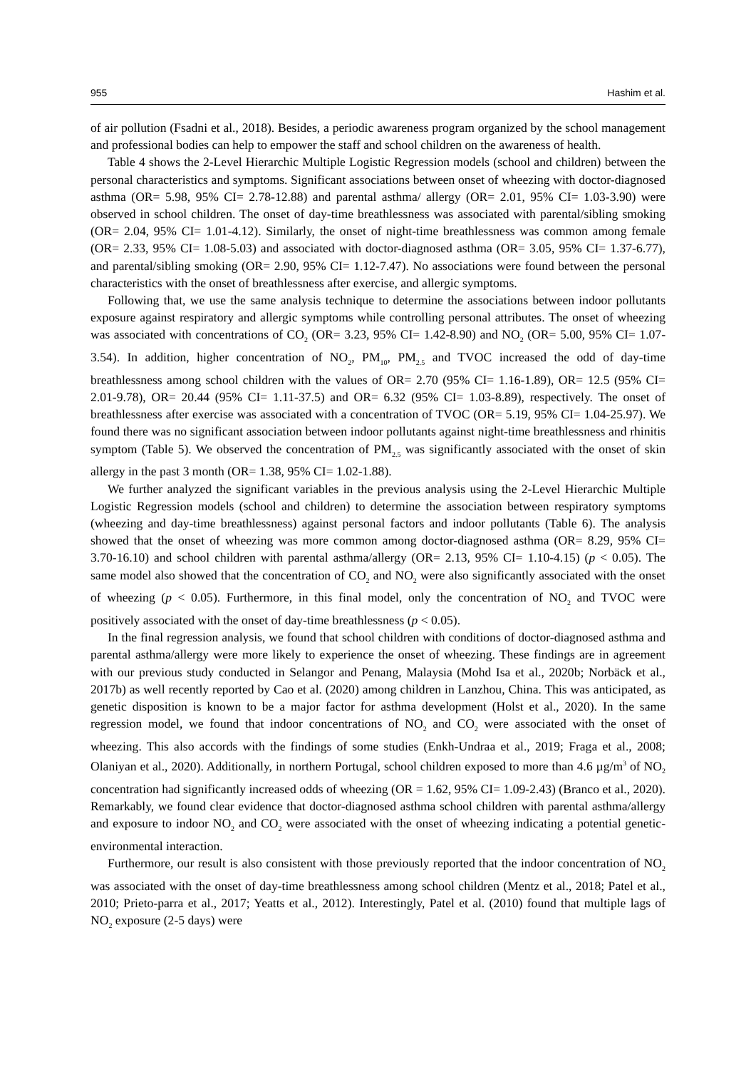955 Hashim et al.
of air pollution (Fsadni et al., 2018). Besides, a periodic awareness program organized by the school management and professional bodies can help to empower the staff and school children on the awareness of health.
Table 4 shows the 2-Level Hierarchic Multiple Logistic Regression models (school and children) between the personal characteristics and symptoms. Significant associations between onset of wheezing with doctor-diagnosed asthma (OR= 5.98, 95% CI= 2.78-12.88) and parental asthma/ allergy (OR= 2.01, 95% CI= 1.03-3.90) were observed in school children. The onset of day-time breathlessness was associated with parental/sibling smoking (OR= 2.04, 95% CI= 1.01-4.12). Similarly, the onset of night-time breathlessness was common among female (OR= 2.33, 95% CI= 1.08-5.03) and associated with doctor-diagnosed asthma (OR= 3.05, 95% CI= 1.37-6.77), and parental/sibling smoking (OR= 2.90, 95% CI= 1.12-7.47). No associations were found between the personal characteristics with the onset of breathlessness after exercise, and allergic symptoms.
Following that, we use the same analysis technique to determine the associations between indoor pollutants exposure against respiratory and allergic symptoms while controlling personal attributes. The onset of wheezing was associated with concentrations of CO<sub>2</sub> (OR= 3.23, 95% CI= 1.42-8.90) and NO<sub>2</sub> (OR= 5.00, 95% CI= 1.07-3.54). In addition, higher concentration of NO<sub>2</sub>, PM<sub>10</sub>, PM<sub>2.5</sub> and TVOC increased the odd of day-time breathlessness among school children with the values of OR= 2.70 (95% CI= 1.16-1.89), OR= 12.5 (95% CI= 2.01-9.78), OR= 20.44 (95% CI= 1.11-37.5) and OR= 6.32 (95% CI= 1.03-8.89), respectively. The onset of breathlessness after exercise was associated with a concentration of TVOC (OR= 5.19, 95% CI= 1.04-25.97). We found there was no significant association between indoor pollutants against night-time breathlessness and rhinitis symptom (Table 5). We observed the concentration of PM<sub>2.5</sub> was significantly associated with the onset of skin allergy in the past 3 month (OR= 1.38, 95% CI= 1.02-1.88).
We further analyzed the significant variables in the previous analysis using the 2-Level Hierarchic Multiple Logistic Regression models (school and children) to determine the association between respiratory symptoms (wheezing and day-time breathlessness) against personal factors and indoor pollutants (Table 6). The analysis showed that the onset of wheezing was more common among doctor-diagnosed asthma (OR= 8.29, 95% CI= 3.70-16.10) and school children with parental asthma/allergy (OR= 2.13, 95% CI= 1.10-4.15) (p < 0.05). The same model also showed that the concentration of CO<sub>2</sub> and NO<sub>2</sub> were also significantly associated with the onset of wheezing (p < 0.05). Furthermore, in this final model, only the concentration of NO<sub>2</sub> and TVOC were positively associated with the onset of day-time breathlessness (p < 0.05).
In the final regression analysis, we found that school children with conditions of doctor-diagnosed asthma and parental asthma/allergy were more likely to experience the onset of wheezing. These findings are in agreement with our previous study conducted in Selangor and Penang, Malaysia (Mohd Isa et al., 2020b; Norbäck et al., 2017b) as well recently reported by Cao et al. (2020) among children in Lanzhou, China. This was anticipated, as genetic disposition is known to be a major factor for asthma development (Holst et al., 2020). In the same regression model, we found that indoor concentrations of NO<sub>2</sub> and CO<sub>2</sub> were associated with the onset of wheezing. This also accords with the findings of some studies (Enkh-Undraa et al., 2019; Fraga et al., 2008; Olaniyan et al., 2020). Additionally, in northern Portugal, school children exposed to more than 4.6 µg/m<sup>3</sup> of NO<sub>2</sub> concentration had significantly increased odds of wheezing (OR = 1.62, 95% CI= 1.09-2.43) (Branco et al., 2020). Remarkably, we found clear evidence that doctor-diagnosed asthma school children with parental asthma/allergy and exposure to indoor NO<sub>2</sub> and CO<sub>2</sub> were associated with the onset of wheezing indicating a potential genetic-environmental interaction.
Furthermore, our result is also consistent with those previously reported that the indoor concentration of NO<sub>2</sub> was associated with the onset of day-time breathlessness among school children (Mentz et al., 2018; Patel et al., 2010; Prieto-parra et al., 2017; Yeatts et al., 2012). Interestingly, Patel et al. (2010) found that multiple lags of NO<sub>2</sub> exposure (2-5 days) were